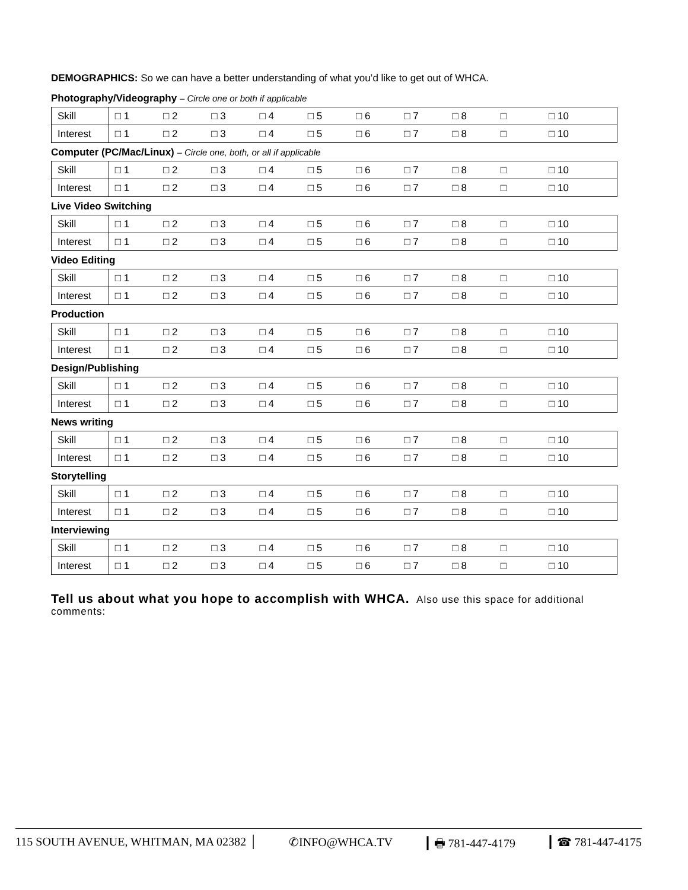DEMOGRAPHICS: So we can have a better understanding of what you’d like to get out of WHCA.
Photography/Videography – Circle one or both if applicable
| Skill | □ 1 | □ 2 | □ 3 | □ 4 | □ 5 | □ 6 | □ 7 | □ 8 | □ | □ 10 |
| Interest | □ 1 | □ 2 | □ 3 | □ 4 | □ 5 | □ 6 | □ 7 | □ 8 | □ | □ 10 |
Computer (PC/Mac/Linux) – Circle one, both, or all if applicable
| Skill | □ 1 | □ 2 | □ 3 | □ 4 | □ 5 | □ 6 | □ 7 | □ 8 | □ | □ 10 |
| Interest | □ 1 | □ 2 | □ 3 | □ 4 | □ 5 | □ 6 | □ 7 | □ 8 | □ | □ 10 |
Live Video Switching
| Skill | □ 1 | □ 2 | □ 3 | □ 4 | □ 5 | □ 6 | □ 7 | □ 8 | □ | □ 10 |
| Interest | □ 1 | □ 2 | □ 3 | □ 4 | □ 5 | □ 6 | □ 7 | □ 8 | □ | □ 10 |
Video Editing
| Skill | □ 1 | □ 2 | □ 3 | □ 4 | □ 5 | □ 6 | □ 7 | □ 8 | □ | □ 10 |
| Interest | □ 1 | □ 2 | □ 3 | □ 4 | □ 5 | □ 6 | □ 7 | □ 8 | □ | □ 10 |
Production
| Skill | □ 1 | □ 2 | □ 3 | □ 4 | □ 5 | □ 6 | □ 7 | □ 8 | □ | □ 10 |
| Interest | □ 1 | □ 2 | □ 3 | □ 4 | □ 5 | □ 6 | □ 7 | □ 8 | □ | □ 10 |
Design/Publishing
| Skill | □ 1 | □ 2 | □ 3 | □ 4 | □ 5 | □ 6 | □ 7 | □ 8 | □ | □ 10 |
| Interest | □ 1 | □ 2 | □ 3 | □ 4 | □ 5 | □ 6 | □ 7 | □ 8 | □ | □ 10 |
News writing
| Skill | □ 1 | □ 2 | □ 3 | □ 4 | □ 5 | □ 6 | □ 7 | □ 8 | □ | □ 10 |
| Interest | □ 1 | □ 2 | □ 3 | □ 4 | □ 5 | □ 6 | □ 7 | □ 8 | □ | □ 10 |
Storytelling
| Skill | □ 1 | □ 2 | □ 3 | □ 4 | □ 5 | □ 6 | □ 7 | □ 8 | □ | □ 10 |
| Interest | □ 1 | □ 2 | □ 3 | □ 4 | □ 5 | □ 6 | □ 7 | □ 8 | □ | □ 10 |
Interviewing
| Skill | □ 1 | □ 2 | □ 3 | □ 4 | □ 5 | □ 6 | □ 7 | □ 8 | □ | □ 10 |
| Interest | □ 1 | □ 2 | □ 3 | □ 4 | □ 5 | □ 6 | □ 7 | □ 8 | □ | □ 10 |
Tell us about what you hope to accomplish with WHCA. Also use this space for additional comments:
115 SOUTH AVENUE, WHITMAN, MA 02382 │ ✆INFO@WHCA.TV ┃ 🖶 781-447-4179 ┃ ☎ 781-447-4175